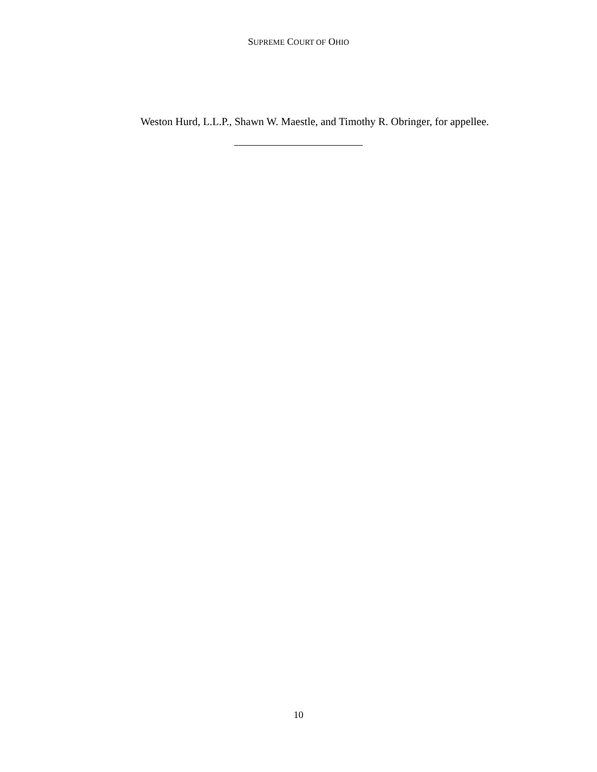SUPREME COURT OF OHIO
Weston Hurd, L.L.P., Shawn W. Maestle, and Timothy R. Obringer, for appellee.
10